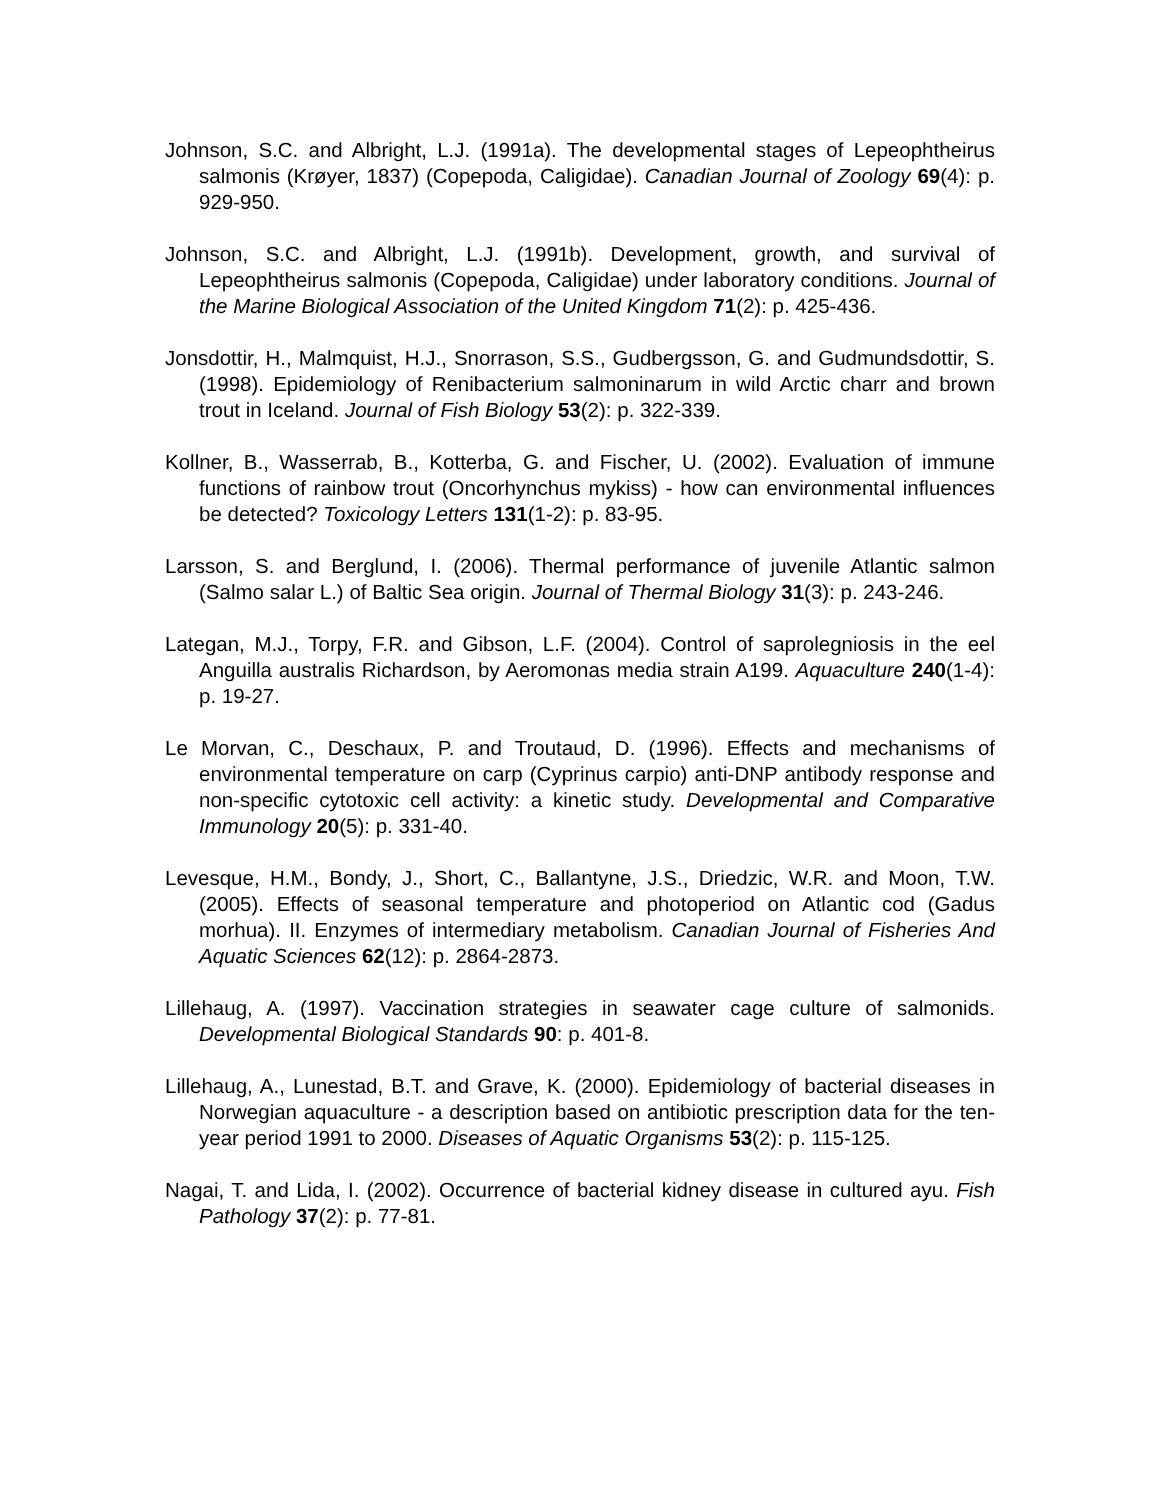Johnson, S.C. and Albright, L.J. (1991a). The developmental stages of Lepeophtheirus salmonis (Krøyer, 1837) (Copepoda, Caligidae). Canadian Journal of Zoology 69(4): p. 929-950.
Johnson, S.C. and Albright, L.J. (1991b). Development, growth, and survival of Lepeophtheirus salmonis (Copepoda, Caligidae) under laboratory conditions. Journal of the Marine Biological Association of the United Kingdom 71(2): p. 425-436.
Jonsdottir, H., Malmquist, H.J., Snorrason, S.S., Gudbergsson, G. and Gudmundsdottir, S. (1998). Epidemiology of Renibacterium salmoninarum in wild Arctic charr and brown trout in Iceland. Journal of Fish Biology 53(2): p. 322-339.
Kollner, B., Wasserrab, B., Kotterba, G. and Fischer, U. (2002). Evaluation of immune functions of rainbow trout (Oncorhynchus mykiss) - how can environmental influences be detected? Toxicology Letters 131(1-2): p. 83-95.
Larsson, S. and Berglund, I. (2006). Thermal performance of juvenile Atlantic salmon (Salmo salar L.) of Baltic Sea origin. Journal of Thermal Biology 31(3): p. 243-246.
Lategan, M.J., Torpy, F.R. and Gibson, L.F. (2004). Control of saprolegniosis in the eel Anguilla australis Richardson, by Aeromonas media strain A199. Aquaculture 240(1-4): p. 19-27.
Le Morvan, C., Deschaux, P. and Troutaud, D. (1996). Effects and mechanisms of environmental temperature on carp (Cyprinus carpio) anti-DNP antibody response and non-specific cytotoxic cell activity: a kinetic study. Developmental and Comparative Immunology 20(5): p. 331-40.
Levesque, H.M., Bondy, J., Short, C., Ballantyne, J.S., Driedzic, W.R. and Moon, T.W. (2005). Effects of seasonal temperature and photoperiod on Atlantic cod (Gadus morhua). II. Enzymes of intermediary metabolism. Canadian Journal of Fisheries And Aquatic Sciences 62(12): p. 2864-2873.
Lillehaug, A. (1997). Vaccination strategies in seawater cage culture of salmonids. Developmental Biological Standards 90: p. 401-8.
Lillehaug, A., Lunestad, B.T. and Grave, K. (2000). Epidemiology of bacterial diseases in Norwegian aquaculture - a description based on antibiotic prescription data for the ten-year period 1991 to 2000. Diseases of Aquatic Organisms 53(2): p. 115-125.
Nagai, T. and Lida, I. (2002). Occurrence of bacterial kidney disease in cultured ayu. Fish Pathology 37(2): p. 77-81.